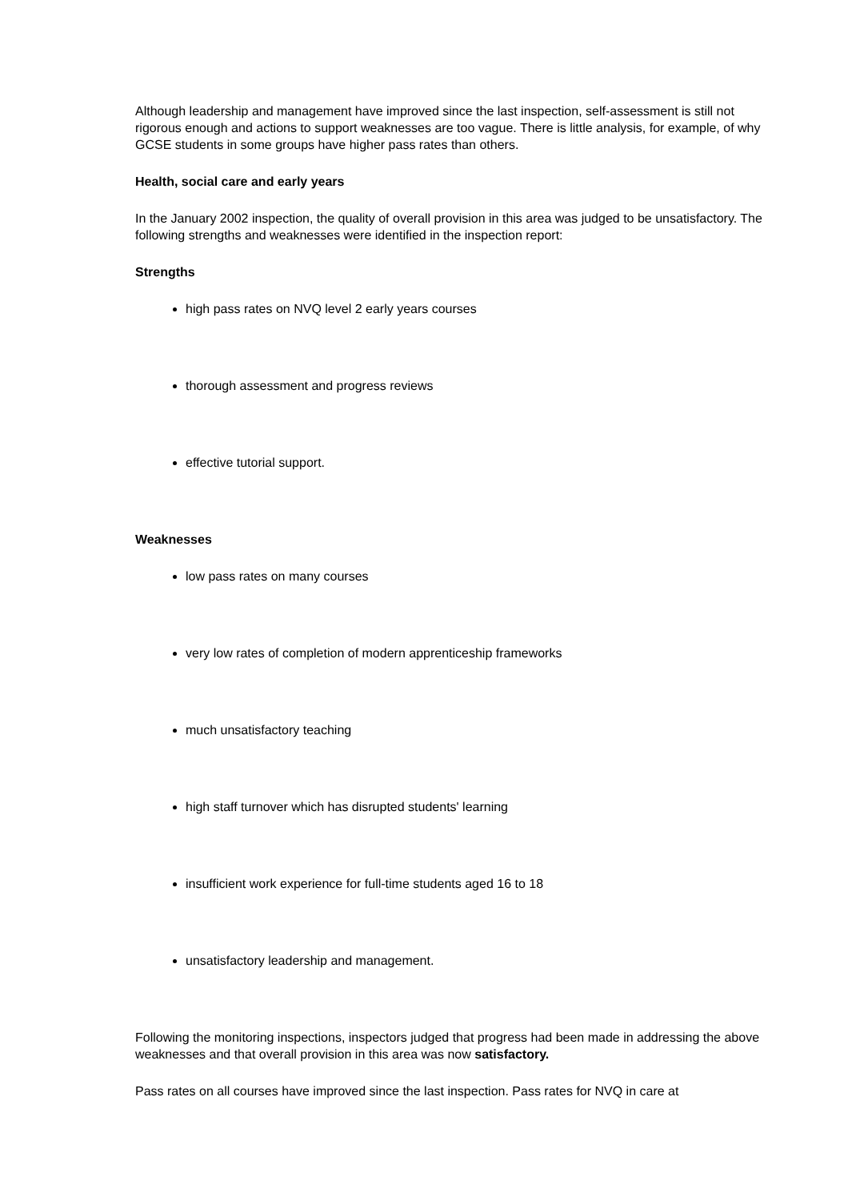Although leadership and management have improved since the last inspection, self-assessment is still not rigorous enough and actions to support weaknesses are too vague. There is little analysis, for example, of why GCSE students in some groups have higher pass rates than others.
Health, social care and early years
In the January 2002 inspection, the quality of overall provision in this area was judged to be unsatisfactory. The following strengths and weaknesses were identified in the inspection report:
Strengths
high pass rates on NVQ level 2 early years courses
thorough assessment and progress reviews
effective tutorial support.
Weaknesses
low pass rates on many courses
very low rates of completion of modern apprenticeship frameworks
much unsatisfactory teaching
high staff turnover which has disrupted students' learning
insufficient work experience for full-time students aged 16 to 18
unsatisfactory leadership and management.
Following the monitoring inspections, inspectors judged that progress had been made in addressing the above weaknesses and that overall provision in this area was now satisfactory.
Pass rates on all courses have improved since the last inspection. Pass rates for NVQ in care at